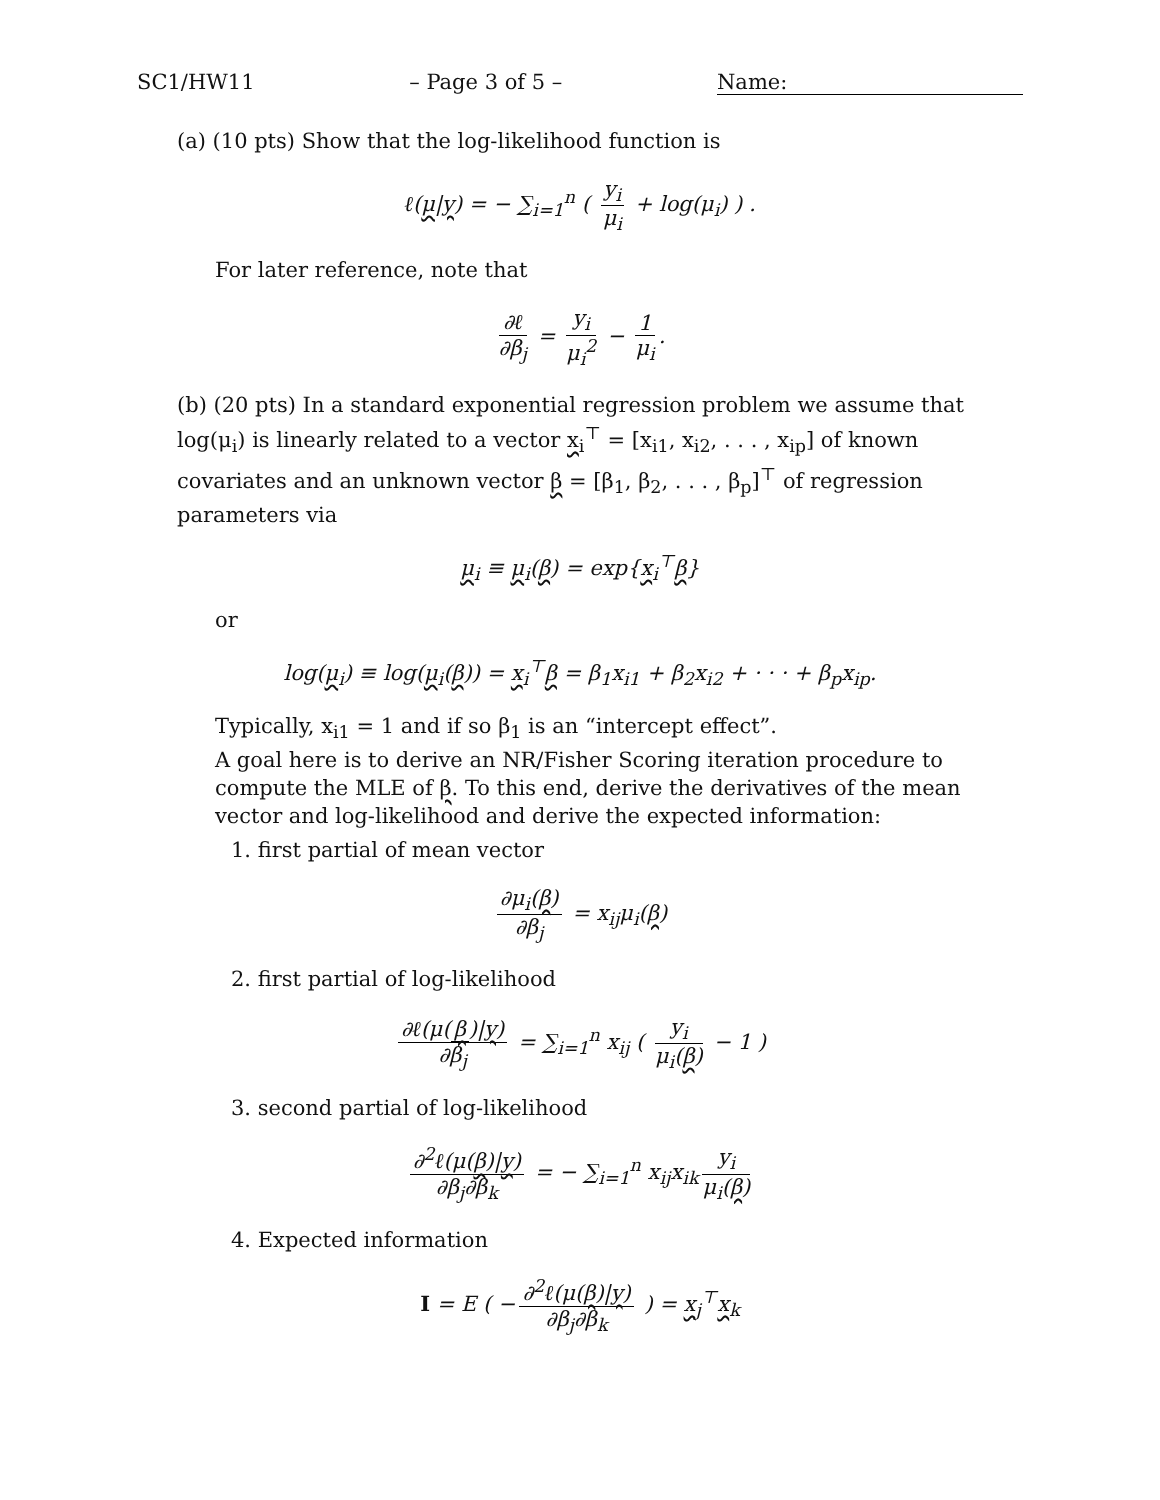SC1/HW11 – Page 3 of 5 – Name:
(a) (10 pts) Show that the log-likelihood function is
ℓ(μ|y) = − ∑<sub>i=1</sub><sup>n</sup> ( y<sub>i</sub> μ<sub>i</sub> + log(μ<sub>i</sub>) ) .
For later reference, note that
∂ℓ ∂β<sub>j</sub> = y<sub>i</sub> μ<sub>i</sub><sup>2</sup> − 1 μ<sub>i</sub>.
(b) (20 pts) In a standard exponential regression problem we assume that log(μ<sub>i</sub>) is linearly related to a vector x<sub>i</sub><sup>⊤</sup> = [x<sub>i1</sub>, x<sub>i2</sub>, . . . , x<sub>ip</sub>] of known covariates and an unknown vector β = [β<sub>1</sub>, β<sub>2</sub>, . . . , β<sub>p</sub>]<sup>⊤</sup> of regression parameters via
μ<sub>i</sub> ≡ μ<sub>i</sub>(β) = exp{x<sub>i</sub><sup>⊤</sup>β}
or
log(μ<sub>i</sub>) ≡ log(μ<sub>i</sub>(β)) = x<sub>i</sub><sup>⊤</sup>β = β<sub>1</sub>x<sub>i1</sub> + β<sub>2</sub>x<sub>i2</sub> + · · · + β<sub>p</sub>x<sub>ip</sub>.
Typically, x<sub>i1</sub> = 1 and if so β<sub>1</sub> is an “intercept effect”.
A goal here is to derive an NR/Fisher Scoring iteration procedure to compute the MLE of β. To this end, derive the derivatives of the mean vector and log-likelihood and derive the expected information:
1. first partial of mean vector
∂μ<sub>i</sub>(β) ∂β<sub>j</sub> = x<sub>ij</sub>μ<sub>i</sub>(β)
2. first partial of log-likelihood
∂ℓ(μ(β)|y) ∂β<sub>j</sub> = ∑<sub>i=1</sub><sup>n</sup> x<sub>ij</sub> ( y<sub>i</sub> μ<sub>i</sub>(β) − 1 )
3. second partial of log-likelihood
∂<sup>2</sup>ℓ(μ(β)|y) ∂β<sub>j</sub>∂β<sub>k</sub> = − ∑<sub>i=1</sub><sup>n</sup> x<sub>ij</sub>x<sub>ik</sub> y<sub>i</sub> μ<sub>i</sub>(β)
4. Expected information
I = E ( − ∂<sup>2</sup>ℓ(μ(β)|y) ∂β<sub>j</sub>∂β<sub>k</sub> ) = x<sub>j</sub><sup>⊤</sup>x<sub>k</sub>